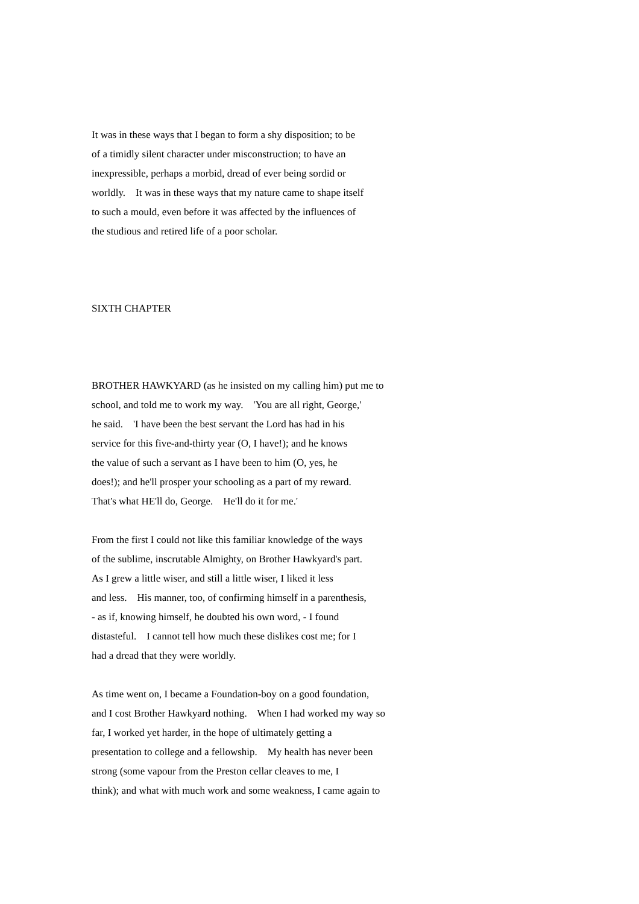It was in these ways that I began to form a shy disposition; to be of a timidly silent character under misconstruction; to have an inexpressible, perhaps a morbid, dread of ever being sordid or worldly. It was in these ways that my nature came to shape itself to such a mould, even before it was affected by the influences of the studious and retired life of a poor scholar.
SIXTH CHAPTER
BROTHER HAWKYARD (as he insisted on my calling him) put me to school, and told me to work my way. 'You are all right, George,' he said. 'I have been the best servant the Lord has had in his service for this five-and-thirty year (O, I have!); and he knows the value of such a servant as I have been to him (O, yes, he does!); and he'll prosper your schooling as a part of my reward. That's what HE'll do, George. He'll do it for me.'
From the first I could not like this familiar knowledge of the ways of the sublime, inscrutable Almighty, on Brother Hawkyard's part. As I grew a little wiser, and still a little wiser, I liked it less and less. His manner, too, of confirming himself in a parenthesis, - as if, knowing himself, he doubted his own word, - I found distasteful. I cannot tell how much these dislikes cost me; for I had a dread that they were worldly.
As time went on, I became a Foundation-boy on a good foundation, and I cost Brother Hawkyard nothing. When I had worked my way so far, I worked yet harder, in the hope of ultimately getting a presentation to college and a fellowship. My health has never been strong (some vapour from the Preston cellar cleaves to me, I think); and what with much work and some weakness, I came again to